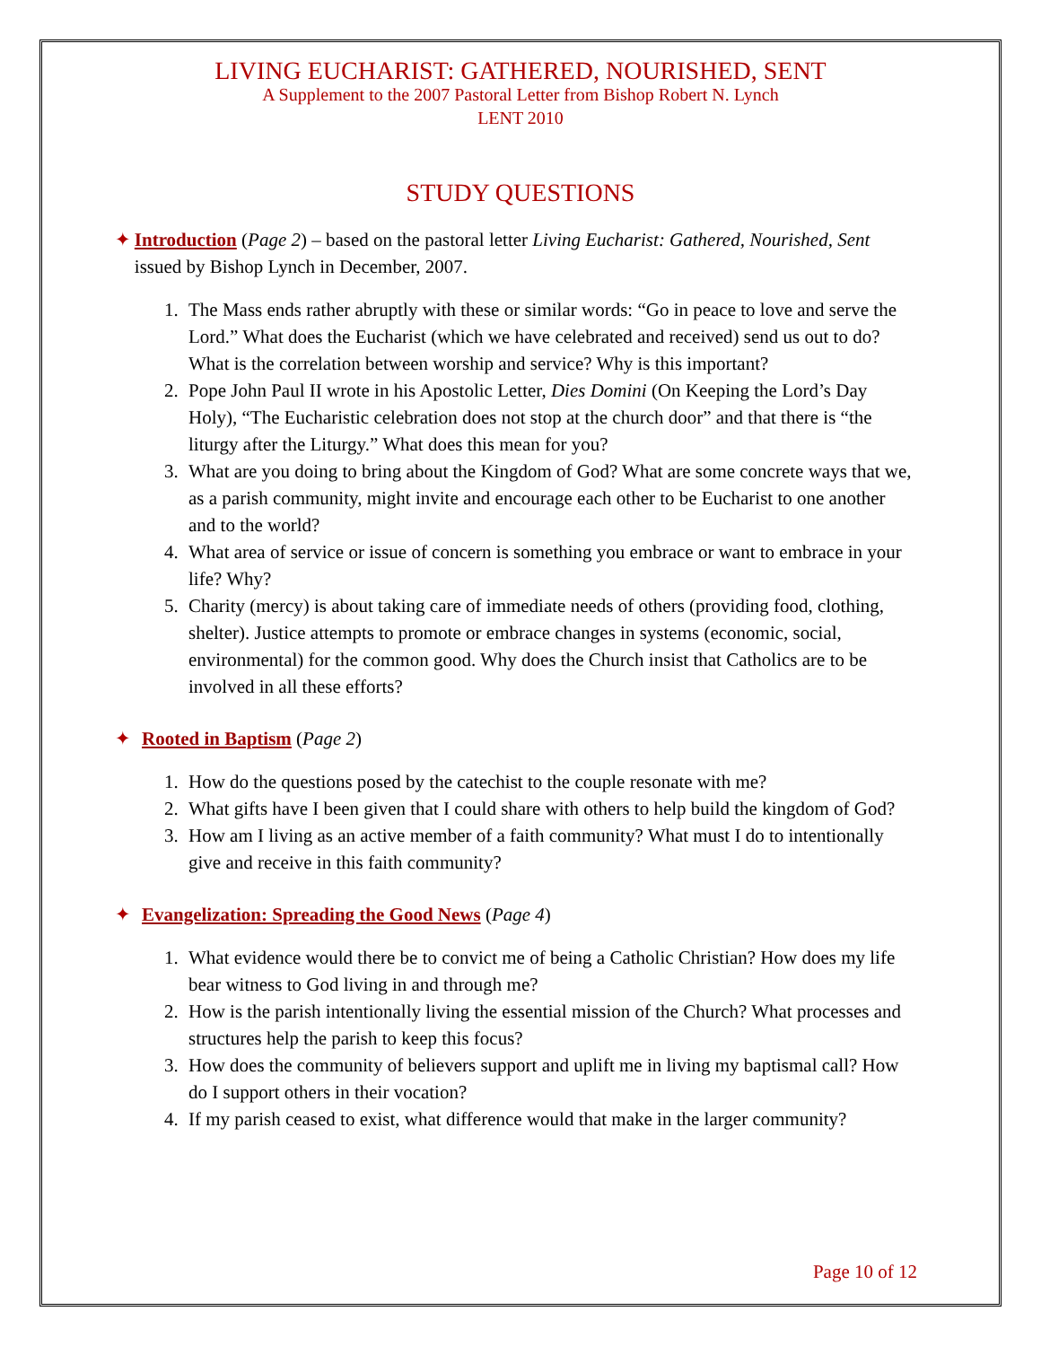LIVING EUCHARIST: GATHERED, NOURISHED, SENT
A Supplement to the 2007 Pastoral Letter from Bishop Robert N. Lynch
LENT 2010
STUDY QUESTIONS
✦ Introduction (Page 2) – based on the pastoral letter Living Eucharist: Gathered, Nourished, Sent issued by Bishop Lynch in December, 2007.
1. The Mass ends rather abruptly with these or similar words: “Go in peace to love and serve the Lord.” What does the Eucharist (which we have celebrated and received) send us out to do? What is the correlation between worship and service? Why is this important?
2. Pope John Paul II wrote in his Apostolic Letter, Dies Domini (On Keeping the Lord’s Day Holy), “The Eucharistic celebration does not stop at the church door” and that there is “the liturgy after the Liturgy.” What does this mean for you?
3. What are you doing to bring about the Kingdom of God? What are some concrete ways that we, as a parish community, might invite and encourage each other to be Eucharist to one another and to the world?
4. What area of service or issue of concern is something you embrace or want to embrace in your life? Why?
5. Charity (mercy) is about taking care of immediate needs of others (providing food, clothing, shelter). Justice attempts to promote or embrace changes in systems (economic, social, environmental) for the common good. Why does the Church insist that Catholics are to be involved in all these efforts?
✦ Rooted in Baptism (Page 2)
1. How do the questions posed by the catechist to the couple resonate with me?
2. What gifts have I been given that I could share with others to help build the kingdom of God?
3. How am I living as an active member of a faith community? What must I do to intentionally give and receive in this faith community?
✦ Evangelization: Spreading the Good News (Page 4)
1. What evidence would there be to convict me of being a Catholic Christian? How does my life bear witness to God living in and through me?
2. How is the parish intentionally living the essential mission of the Church? What processes and structures help the parish to keep this focus?
3. How does the community of believers support and uplift me in living my baptismal call? How do I support others in their vocation?
4. If my parish ceased to exist, what difference would that make in the larger community?
Page 10 of 12